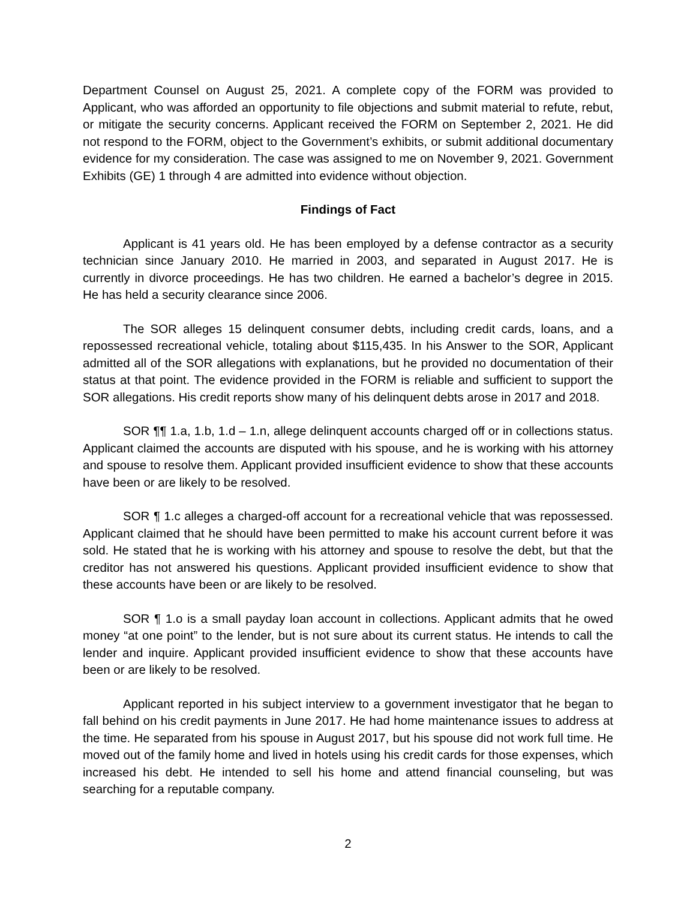Department Counsel on August 25, 2021. A complete copy of the FORM was provided to Applicant, who was afforded an opportunity to file objections and submit material to refute, rebut, or mitigate the security concerns. Applicant received the FORM on September 2, 2021. He did not respond to the FORM, object to the Government’s exhibits, or submit additional documentary evidence for my consideration. The case was assigned to me on November 9, 2021. Government Exhibits (GE) 1 through 4 are admitted into evidence without objection.
Findings of Fact
Applicant is 41 years old. He has been employed by a defense contractor as a security technician since January 2010. He married in 2003, and separated in August 2017. He is currently in divorce proceedings. He has two children. He earned a bachelor’s degree in 2015. He has held a security clearance since 2006.
The SOR alleges 15 delinquent consumer debts, including credit cards, loans, and a repossessed recreational vehicle, totaling about $115,435. In his Answer to the SOR, Applicant admitted all of the SOR allegations with explanations, but he provided no documentation of their status at that point. The evidence provided in the FORM is reliable and sufficient to support the SOR allegations. His credit reports show many of his delinquent debts arose in 2017 and 2018.
SOR ¶¶ 1.a, 1.b, 1.d – 1.n, allege delinquent accounts charged off or in collections status. Applicant claimed the accounts are disputed with his spouse, and he is working with his attorney and spouse to resolve them. Applicant provided insufficient evidence to show that these accounts have been or are likely to be resolved.
SOR ¶ 1.c alleges a charged-off account for a recreational vehicle that was repossessed. Applicant claimed that he should have been permitted to make his account current before it was sold. He stated that he is working with his attorney and spouse to resolve the debt, but that the creditor has not answered his questions. Applicant provided insufficient evidence to show that these accounts have been or are likely to be resolved.
SOR ¶ 1.o is a small payday loan account in collections. Applicant admits that he owed money “at one point” to the lender, but is not sure about its current status. He intends to call the lender and inquire. Applicant provided insufficient evidence to show that these accounts have been or are likely to be resolved.
Applicant reported in his subject interview to a government investigator that he began to fall behind on his credit payments in June 2017. He had home maintenance issues to address at the time. He separated from his spouse in August 2017, but his spouse did not work full time. He moved out of the family home and lived in hotels using his credit cards for those expenses, which increased his debt. He intended to sell his home and attend financial counseling, but was searching for a reputable company.
2